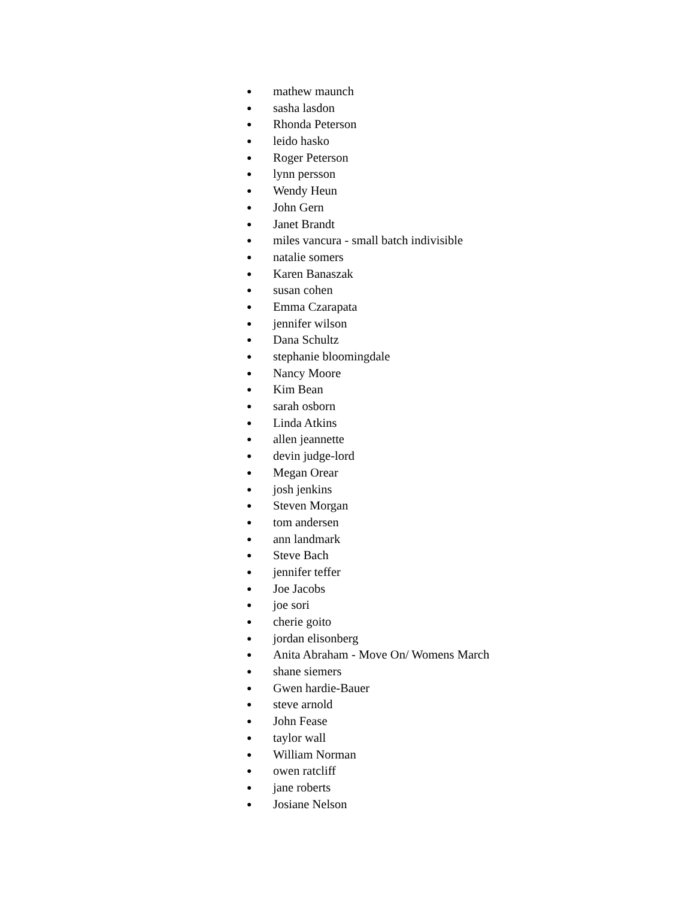● mathew maunch
● sasha lasdon
● Rhonda Peterson
● leido hasko
● Roger Peterson
● lynn persson
● Wendy Heun
● John Gern
● Janet Brandt
● miles vancura - small batch indivisible
● natalie somers
● Karen Banaszak
● susan cohen
● Emma Czarapata
● jennifer wilson
● Dana Schultz
● stephanie bloomingdale
● Nancy Moore
● Kim Bean
● sarah osborn
● Linda Atkins
● allen jeannette
● devin judge-lord
● Megan Orear
● josh jenkins
● Steven Morgan
● tom andersen
● ann landmark
● Steve Bach
● jennifer teffer
● Joe Jacobs
● joe sori
● cherie goito
● jordan elisonberg
● Anita Abraham - Move On/ Womens March
● shane siemers
● Gwen hardie-Bauer
● steve arnold
● John Fease
● taylor wall
● William Norman
● owen ratcliff
● jane roberts
● Josiane Nelson